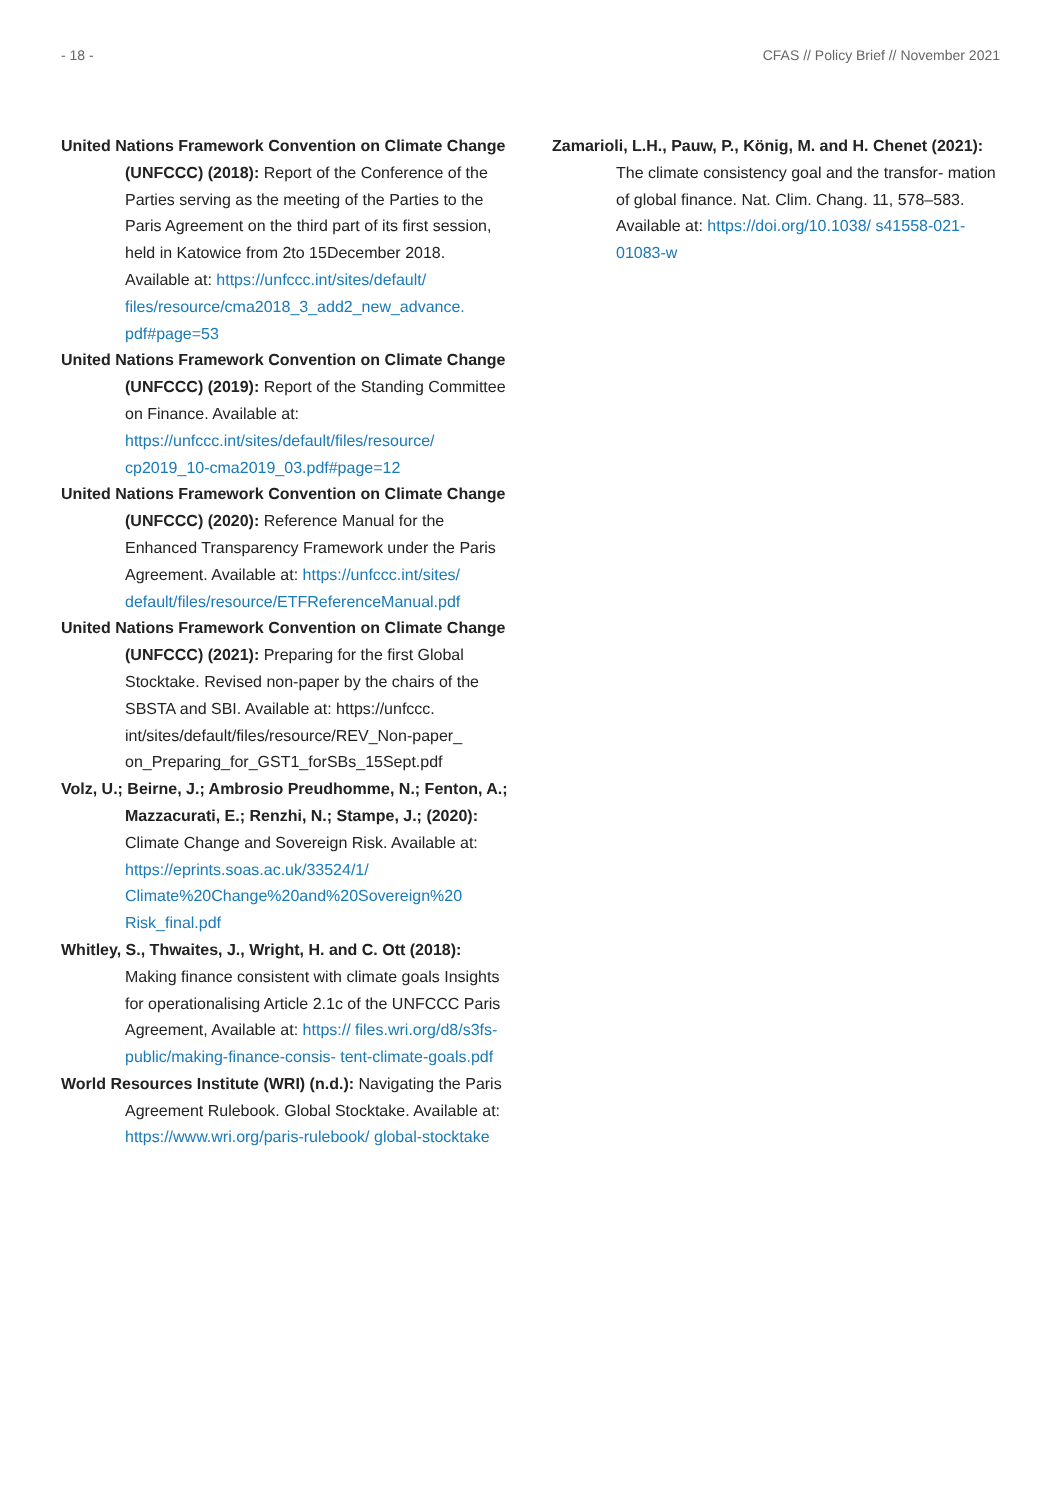- 18 - CFAS // Policy Brief // November 2021
United Nations Framework Convention on Climate Change (UNFCCC) (2018): Report of the Conference of the Parties serving as the meeting of the Parties to the Paris Agreement on the third part of its first session, held in Katowice from 2to 15December 2018. Available at: https://unfccc.int/sites/default/ files/resource/cma2018_3_add2_new_advance. pdf#page=53
United Nations Framework Convention on Climate Change (UNFCCC) (2019): Report of the Standing Committee on Finance. Available at: https://unfccc.int/sites/default/files/resource/ cp2019_10-cma2019_03.pdf#page=12
United Nations Framework Convention on Climate Change (UNFCCC) (2020): Reference Manual for the Enhanced Transparency Framework under the Paris Agreement. Available at: https://unfccc.int/sites/ default/files/resource/ETFReferenceManual.pdf
United Nations Framework Convention on Climate Change (UNFCCC) (2021): Preparing for the first Global Stocktake. Revised non-paper by the chairs of the SBSTA and SBI. Available at: https://unfccc. int/sites/default/files/resource/REV_Non-paper_ on_Preparing_for_GST1_forSBs_15Sept.pdf
Volz, U.; Beirne, J.; Ambrosio Preudhomme, N.; Fenton, A.; Mazzacurati, E.; Renzhi, N.; Stampe, J.; (2020): Climate Change and Sovereign Risk. Available at: https://eprints.soas.ac.uk/33524/1/ Climate%20Change%20and%20Sovereign%20 Risk_final.pdf
Whitley, S., Thwaites, J., Wright, H. and C. Ott (2018): Making finance consistent with climate goals Insights for operationalising Article 2.1c of the UNFCCC Paris Agreement, Available at: https:// files.wri.org/d8/s3fs-public/making-finance-consis- tent-climate-goals.pdf
World Resources Institute (WRI) (n.d.): Navigating the Paris Agreement Rulebook. Global Stocktake. Available at: https://www.wri.org/paris-rulebook/ global-stocktake
Zamarioli, L.H., Pauw, P., König, M. and H. Chenet (2021): The climate consistency goal and the transfor- mation of global finance. Nat. Clim. Chang. 11, 578–583. Available at: https://doi.org/10.1038/ s41558-021-01083-w